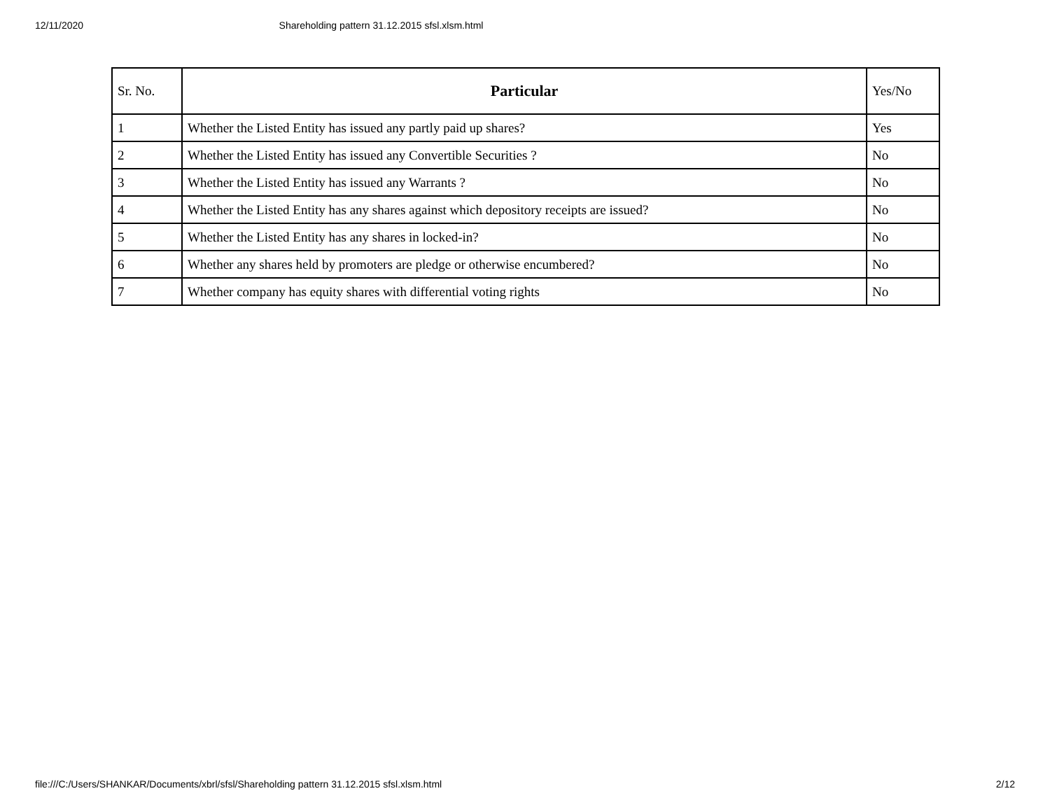12/11/2020 Shareholding pattern 31.12.2015 sfsl.xlsm.html
| Sr. No. | Particular | Yes/No |
| --- | --- | --- |
| 1 | Whether the Listed Entity has issued any partly paid up shares? | Yes |
| 2 | Whether the Listed Entity has issued any Convertible Securities ? | No |
| 3 | Whether the Listed Entity has issued any Warrants ? | No |
| 4 | Whether the Listed Entity has any shares against which depository receipts are issued? | No |
| 5 | Whether the Listed Entity has any shares in locked-in? | No |
| 6 | Whether any shares held by promoters are pledge or otherwise encumbered? | No |
| 7 | Whether company has equity shares with differential voting rights | No |
file:///C:/Users/SHANKAR/Documents/xbrl/sfsl/Shareholding pattern 31.12.2015 sfsl.xlsm.html 2/12